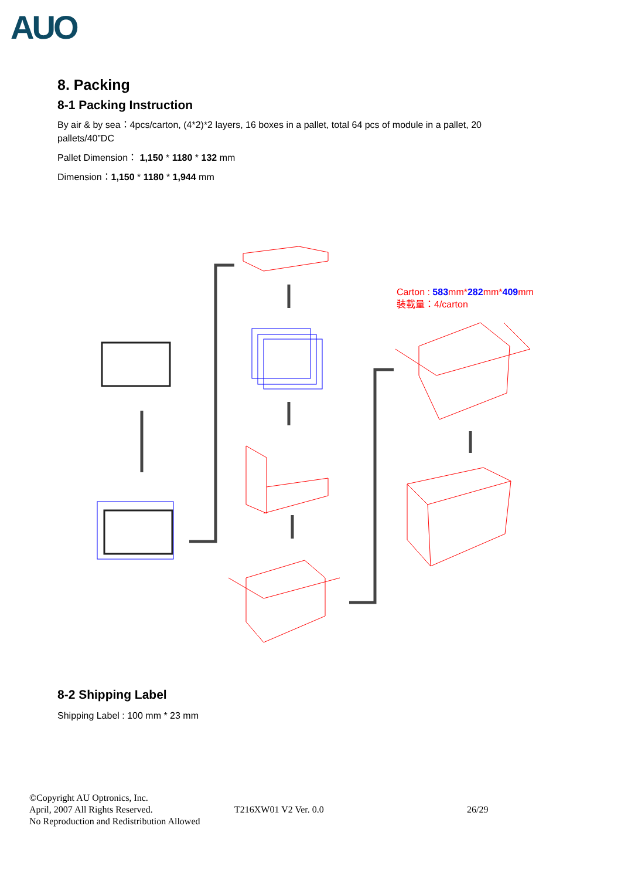AUO
8. Packing
8-1 Packing Instruction
By air & by sea：4pcs/carton, (4*2)*2 layers, 16 boxes in a pallet, total 64 pcs of module in a pallet, 20 pallets/40”DC
Pallet Dimension： 1,150 * 1180 * 132 mm
Dimension：1,150 * 1180 * 1,944 mm
Carton : 583mm*282mm*409mm
裝載量：4/carton
8-2 Shipping Label
Shipping Label : 100 mm * 23 mm
©Copyright AU Optronics, Inc.
April, 2007 All Rights Reserved.
No Reproduction and Redistribution Allowed
T216XW01 V2 Ver. 0.0 26/29